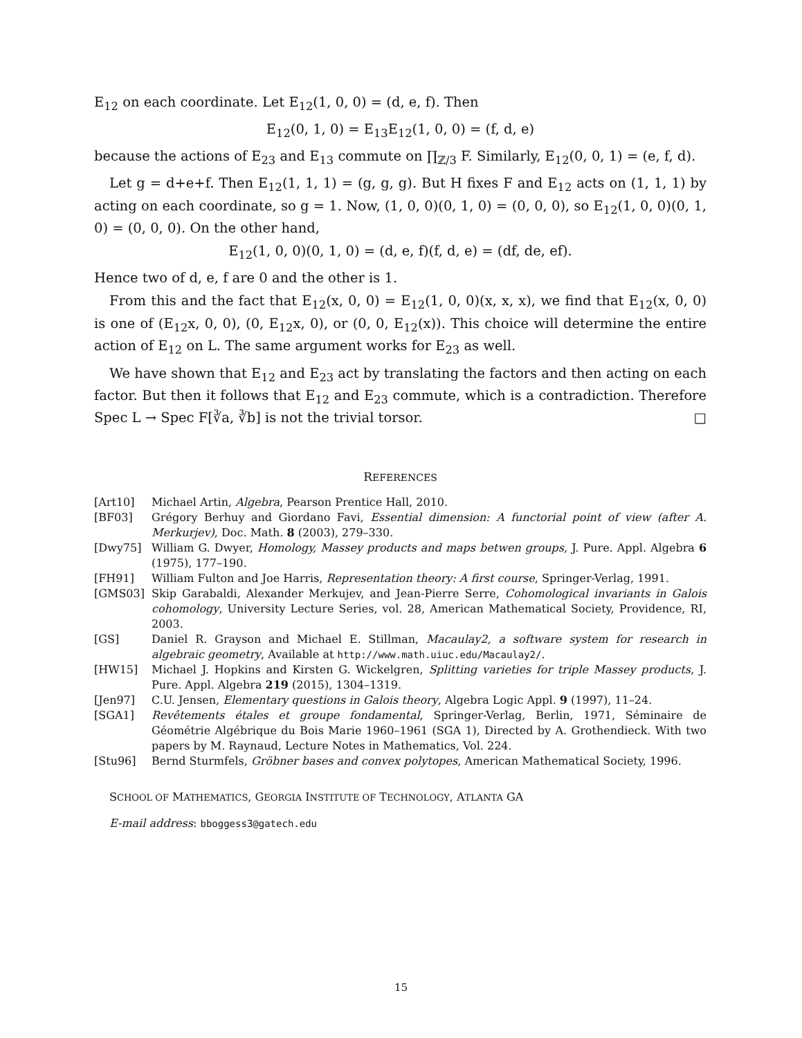E<sub>12</sub> on each coordinate. Let E<sub>12</sub>(1, 0, 0) = (d, e, f). Then
E<sub>12</sub>(0, 1, 0) = E<sub>13</sub>E<sub>12</sub>(1, 0, 0) = (f, d, e)
because the actions of E<sub>23</sub> and E<sub>13</sub> commute on ∏<sub>ℤ/3</sub> F. Similarly, E<sub>12</sub>(0, 0, 1) = (e, f, d).
Let g = d+e+f. Then E<sub>12</sub>(1, 1, 1) = (g, g, g). But H fixes F and E<sub>12</sub> acts on (1, 1, 1) by acting on each coordinate, so g = 1. Now, (1, 0, 0)(0, 1, 0) = (0, 0, 0), so E<sub>12</sub>(1, 0, 0)(0, 1, 0) = (0, 0, 0). On the other hand,
E<sub>12</sub>(1, 0, 0)(0, 1, 0) = (d, e, f)(f, d, e) = (df, de, ef).
Hence two of d, e, f are 0 and the other is 1.
From this and the fact that E<sub>12</sub>(x, 0, 0) = E<sub>12</sub>(1, 0, 0)(x, x, x), we find that E<sub>12</sub>(x, 0, 0) is one of (E<sub>12</sub>x, 0, 0), (0, E<sub>12</sub>x, 0), or (0, 0, E<sub>12</sub>(x)). This choice will determine the entire action of E<sub>12</sub> on L. The same argument works for E<sub>23</sub> as well.
We have shown that E<sub>12</sub> and E<sub>23</sub> act by translating the factors and then acting on each factor. But then it follows that E<sub>12</sub> and E<sub>23</sub> commute, which is a contradiction. Therefore Spec L → Spec F[∛a, ∛b] is not the trivial torsor. □
REFERENCES
[Art10] Michael Artin, Algebra, Pearson Prentice Hall, 2010.
[BF03] Grégory Berhuy and Giordano Favi, Essential dimension: A functorial point of view (after A. Merkurjev), Doc. Math. 8 (2003), 279–330.
[Dwy75] William G. Dwyer, Homology, Massey products and maps betwen groups, J. Pure. Appl. Algebra 6 (1975), 177–190.
[FH91] William Fulton and Joe Harris, Representation theory: A first course, Springer-Verlag, 1991.
[GMS03] Skip Garabaldi, Alexander Merkujev, and Jean-Pierre Serre, Cohomological invariants in Galois cohomology, University Lecture Series, vol. 28, American Mathematical Society, Providence, RI, 2003.
[GS] Daniel R. Grayson and Michael E. Stillman, Macaulay2, a software system for research in algebraic geometry, Available at http://www.math.uiuc.edu/Macaulay2/.
[HW15] Michael J. Hopkins and Kirsten G. Wickelgren, Splitting varieties for triple Massey products, J. Pure. Appl. Algebra 219 (2015), 1304–1319.
[Jen97] C.U. Jensen, Elementary questions in Galois theory, Algebra Logic Appl. 9 (1997), 11–24.
[SGA1] Revêtements étales et groupe fondamental, Springer-Verlag, Berlin, 1971, Séminaire de Géométrie Algébrique du Bois Marie 1960–1961 (SGA 1), Directed by A. Grothendieck. With two papers by M. Raynaud, Lecture Notes in Mathematics, Vol. 224.
[Stu96] Bernd Sturmfels, Gröbner bases and convex polytopes, American Mathematical Society, 1996.
SCHOOL OF MATHEMATICS, GEORGIA INSTITUTE OF TECHNOLOGY, ATLANTA GA
E-mail address: bboggess3@gatech.edu
15